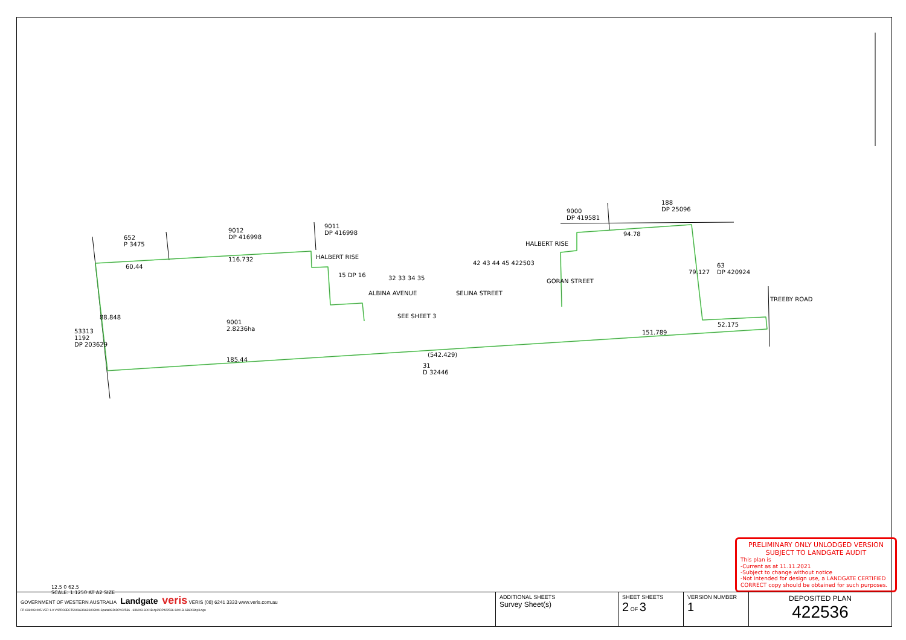652
P 3475
9012
DP 416998
9011
DP 416998
HALBERT RISE
HALBERT RISE
9000
DP 419581
188
DP 25096
63
DP 420924
53313
1192
DP 203629
9001
2.8236ha
31
D 32446
15 DP 16 32 33 34 35
42 43 44 45 422503
SEE SHEET 3
ALBINA AVENUE SELINA STREET
GORAN STREET
TREEBY ROAD
60.44
116.732
94.78
185.44
(542.429)
151.789
52.175
88.848
79.127
PRELIMINARY ONLY UNLODGED VERSION
SUBJECT TO LANDGATE AUDIT
This plan is
-Current as at 11.11.2021
-Subject to change without notice
-Not intended for design use, a LANDGATE CERTIFIED CORRECT copy should be obtained for such purposes.
12.5 0 62.5
SCALE: 1:1250 AT A2 SIZE
| GOVERNMENT OF WESTERN AUSTRALIA Landgate veris VERIS (08) 6241 3333 www.veris.com.au FP-636003-005-VER 1.0 V:\PROJECTS\06\636\636003\04-Spatial\SD\DP422536 - 636003-S001B dp3\DP422536-S001B-636003dp3.dgn | ADDITIONAL SHEETS Survey Sheet(s) | SHEET SHEETS 2 OF 3 | VERSION NUMBER 1 | DEPOSITED PLAN 422536 |